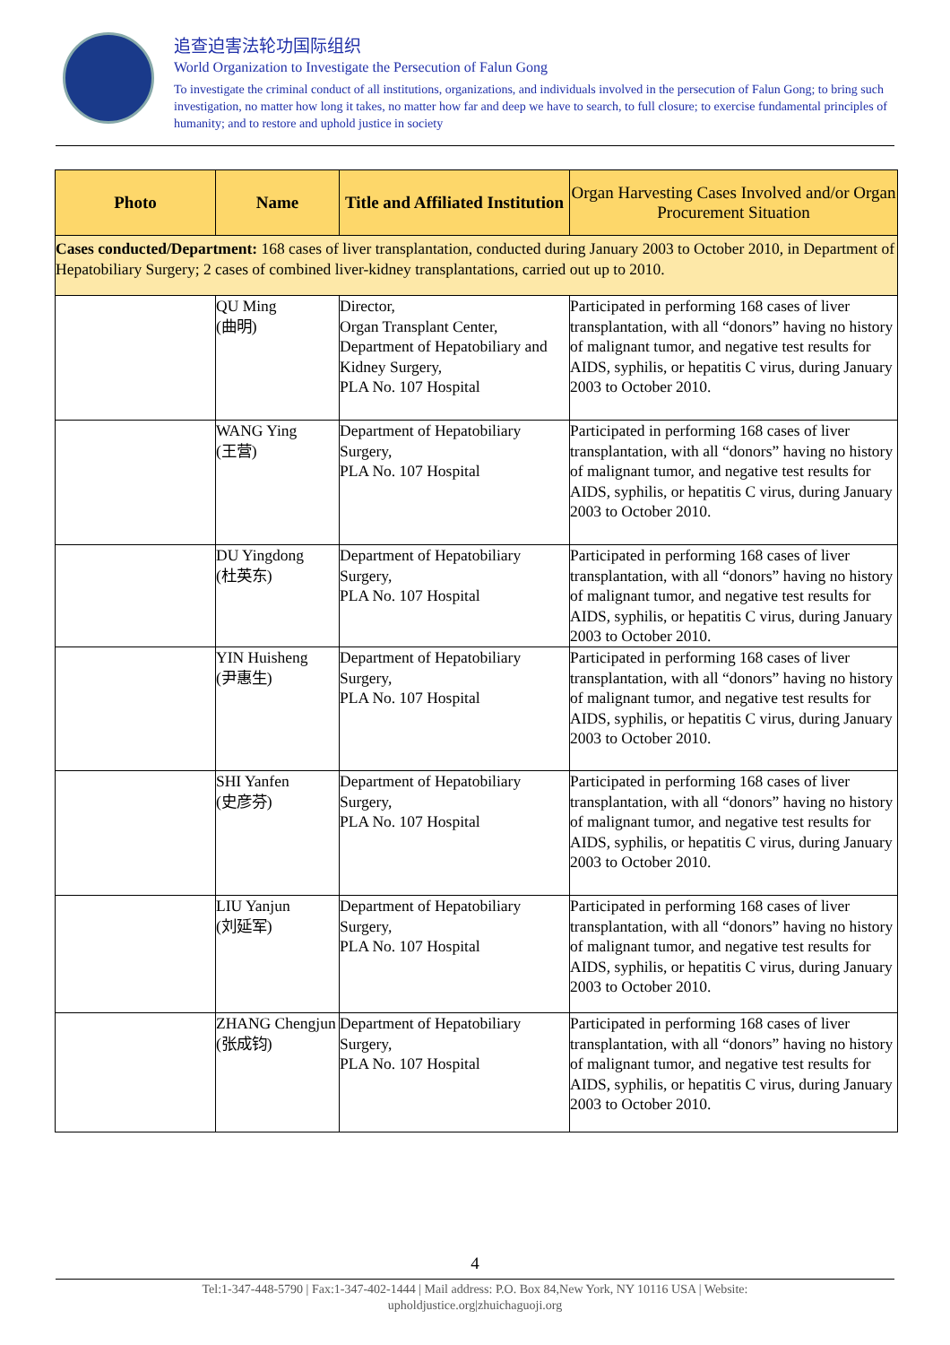追查迫害法轮功国际组织
World Organization to Investigate the Persecution of Falun Gong
To investigate the criminal conduct of all institutions, organizations, and individuals involved in the persecution of Falun Gong; to bring such investigation, no matter how long it takes, no matter how far and deep we have to search, to full closure; to exercise fundamental principles of humanity; and to restore and uphold justice in society
| Photo | Name | Title and Affiliated Institution | Organ Harvesting Cases Involved and/or Organ Procurement Situation |
| --- | --- | --- | --- |
| Cases conducted/Department: 168 cases of liver transplantation, conducted during January 2003 to October 2010, in Department of Hepatobiliary Surgery; 2 cases of combined liver-kidney transplantations, carried out up to 2010. | | | |
| | QU Ming (曲明) | Director, Organ Transplant Center, Department of Hepatobiliary and Kidney Surgery, PLA No. 107 Hospital | Participated in performing 168 cases of liver transplantation, with all “donors” having no history of malignant tumor, and negative test results for AIDS, syphilis, or hepatitis C virus, during January 2003 to October 2010. |
| | WANG Ying (王营) | Department of Hepatobiliary Surgery, PLA No. 107 Hospital | Participated in performing 168 cases of liver transplantation, with all “donors” having no history of malignant tumor, and negative test results for AIDS, syphilis, or hepatitis C virus, during January 2003 to October 2010. |
| | DU Yingdong (杜英东) | Department of Hepatobiliary Surgery, PLA No. 107 Hospital | Participated in performing 168 cases of liver transplantation, with all “donors” having no history of malignant tumor, and negative test results for AIDS, syphilis, or hepatitis C virus, during January 2003 to October 2010. |
| | YIN Huisheng (尹惠生) | Department of Hepatobiliary Surgery, PLA No. 107 Hospital | Participated in performing 168 cases of liver transplantation, with all “donors” having no history of malignant tumor, and negative test results for AIDS, syphilis, or hepatitis C virus, during January 2003 to October 2010. |
| | SHI Yanfen (史彦芬) | Department of Hepatobiliary Surgery, PLA No. 107 Hospital | Participated in performing 168 cases of liver transplantation, with all “donors” having no history of malignant tumor, and negative test results for AIDS, syphilis, or hepatitis C virus, during January 2003 to October 2010. |
| | LIU Yanjun (刘延军) | Department of Hepatobiliary Surgery, PLA No. 107 Hospital | Participated in performing 168 cases of liver transplantation, with all “donors” having no history of malignant tumor, and negative test results for AIDS, syphilis, or hepatitis C virus, during January 2003 to October 2010. |
| | ZHANG Chengjun (张成钧) | Department of Hepatobiliary Surgery, PLA No. 107 Hospital | Participated in performing 168 cases of liver transplantation, with all “donors” having no history of malignant tumor, and negative test results for AIDS, syphilis, or hepatitis C virus, during January 2003 to October 2010. |
4
Tel:1-347-448-5790 | Fax:1-347-402-1444 | Mail address: P.O. Box 84,New York, NY 10116 USA | Website:
upholdjustice.org|zhuichaguoji.org